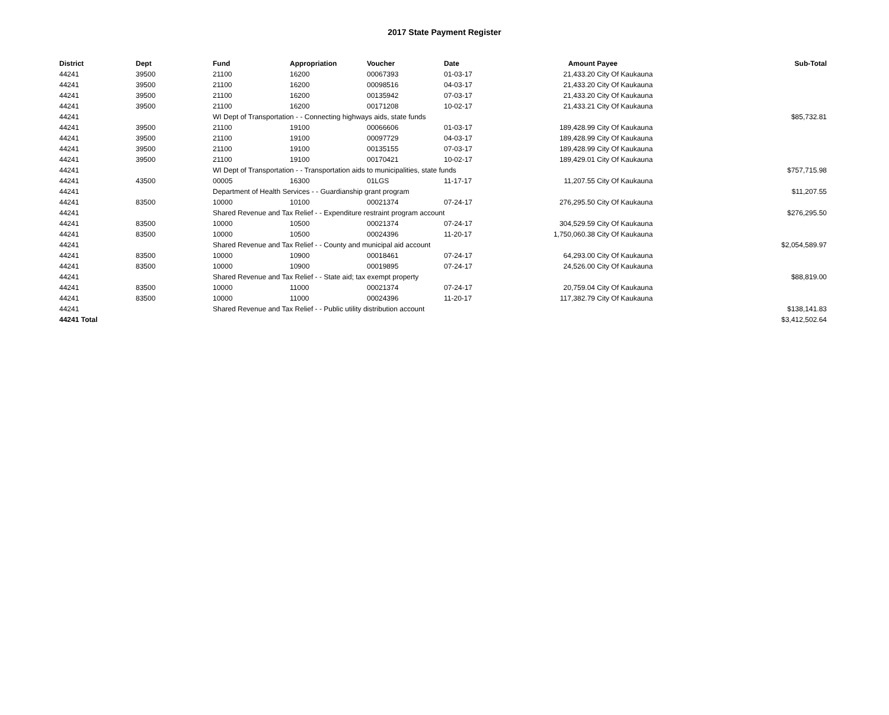2017 State Payment Register
| District | Dept | Fund | Appropriation | Voucher | Date | Amount | Payee | Sub-Total |
| --- | --- | --- | --- | --- | --- | --- | --- | --- |
| 44241 | 39500 | 21100 | 16200 | 00067393 | 01-03-17 | 21,433.20 | City Of Kaukauna | |
| 44241 | 39500 | 21100 | 16200 | 00098516 | 04-03-17 | 21,433.20 | City Of Kaukauna | |
| 44241 | 39500 | 21100 | 16200 | 00135942 | 07-03-17 | 21,433.20 | City Of Kaukauna | |
| 44241 | 39500 | 21100 | 16200 | 00171208 | 10-02-17 | 21,433.21 | City Of Kaukauna | |
| 44241 | | WI Dept of Transportation - - Connecting highways aids, state funds | | | | | | $85,732.81 |
| 44241 | 39500 | 21100 | 19100 | 00066606 | 01-03-17 | 189,428.99 | City Of Kaukauna | |
| 44241 | 39500 | 21100 | 19100 | 00097729 | 04-03-17 | 189,428.99 | City Of Kaukauna | |
| 44241 | 39500 | 21100 | 19100 | 00135155 | 07-03-17 | 189,428.99 | City Of Kaukauna | |
| 44241 | 39500 | 21100 | 19100 | 00170421 | 10-02-17 | 189,429.01 | City Of Kaukauna | |
| 44241 | | WI Dept of Transportation - - Transportation aids to municipalities, state funds | | | | | | $757,715.98 |
| 44241 | 43500 | 00005 | 16300 | 01LGS | 11-17-17 | 11,207.55 | City Of Kaukauna | |
| 44241 | | Department of Health Services - - Guardianship grant program | | | | | | $11,207.55 |
| 44241 | 83500 | 10000 | 10100 | 00021374 | 07-24-17 | 276,295.50 | City Of Kaukauna | |
| 44241 | | Shared Revenue and Tax Relief - - Expenditure restraint program account | | | | | | $276,295.50 |
| 44241 | 83500 | 10000 | 10500 | 00021374 | 07-24-17 | 304,529.59 | City Of Kaukauna | |
| 44241 | 83500 | 10000 | 10500 | 00024396 | 11-20-17 | 1,750,060.38 | City Of Kaukauna | |
| 44241 | | Shared Revenue and Tax Relief - - County and municipal aid account | | | | | | $2,054,589.97 |
| 44241 | 83500 | 10000 | 10900 | 00018461 | 07-24-17 | 64,293.00 | City Of Kaukauna | |
| 44241 | 83500 | 10000 | 10900 | 00019895 | 07-24-17 | 24,526.00 | City Of Kaukauna | |
| 44241 | | Shared Revenue and Tax Relief - - State aid; tax exempt property | | | | | | $88,819.00 |
| 44241 | 83500 | 10000 | 11000 | 00021374 | 07-24-17 | 20,759.04 | City Of Kaukauna | |
| 44241 | 83500 | 10000 | 11000 | 00024396 | 11-20-17 | 117,382.79 | City Of Kaukauna | |
| 44241 | | Shared Revenue and Tax Relief - - Public utility distribution account | | | | | | $138,141.83 |
| 44241 Total | | | | | | | | $3,412,502.64 |